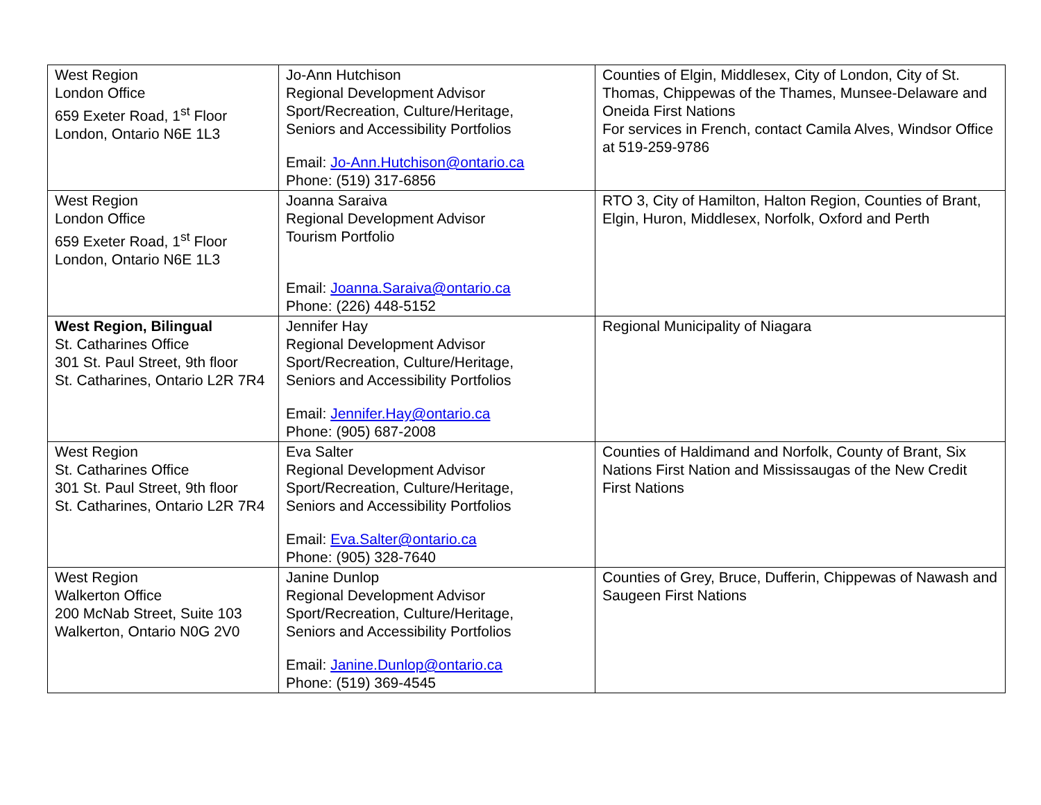| West Region London Office 659 Exeter Road, 1<sup>st</sup> Floor London, Ontario N6E 1L3 | Jo-Ann Hutchison Regional Development Advisor Sport/Recreation, Culture/Heritage, Seniors and Accessibility Portfolios Email: Jo-Ann.Hutchison@ontario.ca Phone: (519) 317-6856 | Counties of Elgin, Middlesex, City of London, City of St. Thomas, Chippewas of the Thames, Munsee-Delaware and Oneida First Nations For services in French, contact Camila Alves, Windsor Office at 519-259-9786 |
| West Region London Office 659 Exeter Road, 1<sup>st</sup> Floor London, Ontario N6E 1L3 | Joanna Saraiva Regional Development Advisor Tourism Portfolio Email: Joanna.Saraiva@ontario.ca Phone: (226) 448-5152 | RTO 3, City of Hamilton, Halton Region, Counties of Brant, Elgin, Huron, Middlesex, Norfolk, Oxford and Perth |
| West Region, Bilingual St. Catharines Office 301 St. Paul Street, 9th floor St. Catharines, Ontario L2R 7R4 | Jennifer Hay Regional Development Advisor Sport/Recreation, Culture/Heritage, Seniors and Accessibility Portfolios Email: Jennifer.Hay@ontario.ca Phone: (905) 687-2008 | Regional Municipality of Niagara |
| West Region St. Catharines Office 301 St. Paul Street, 9th floor St. Catharines, Ontario L2R 7R4 | Eva Salter Regional Development Advisor Sport/Recreation, Culture/Heritage, Seniors and Accessibility Portfolios Email: Eva.Salter@ontario.ca Phone: (905) 328-7640 | Counties of Haldimand and Norfolk, County of Brant, Six Nations First Nation and Mississaugas of the New Credit First Nations |
| West Region Walkerton Office 200 McNab Street, Suite 103 Walkerton, Ontario N0G 2V0 | Janine Dunlop Regional Development Advisor Sport/Recreation, Culture/Heritage, Seniors and Accessibility Portfolios Email: Janine.Dunlop@ontario.ca Phone: (519) 369-4545 | Counties of Grey, Bruce, Dufferin, Chippewas of Nawash and Saugeen First Nations |